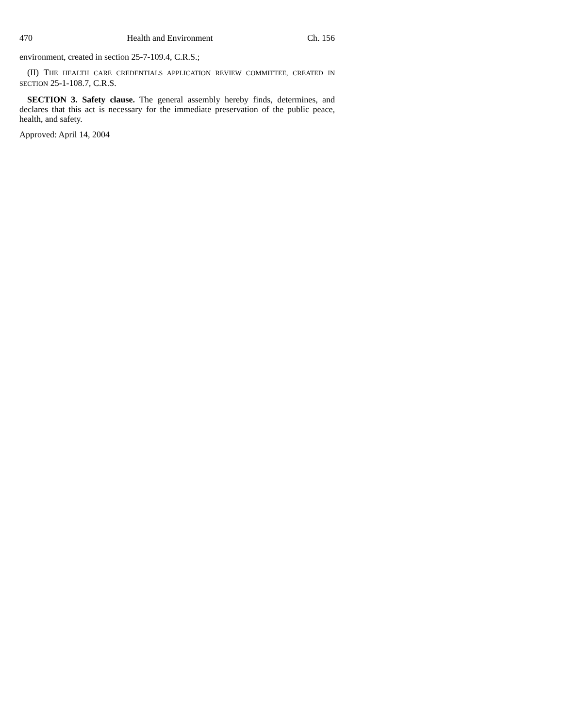470 Health and Environment Ch. 156
environment, created in section 25-7-109.4, C.R.S.;
(II) THE HEALTH CARE CREDENTIALS APPLICATION REVIEW COMMITTEE, CREATED IN SECTION 25-1-108.7, C.R.S.
SECTION 3. Safety clause. The general assembly hereby finds, determines, and declares that this act is necessary for the immediate preservation of the public peace, health, and safety.
Approved: April 14, 2004